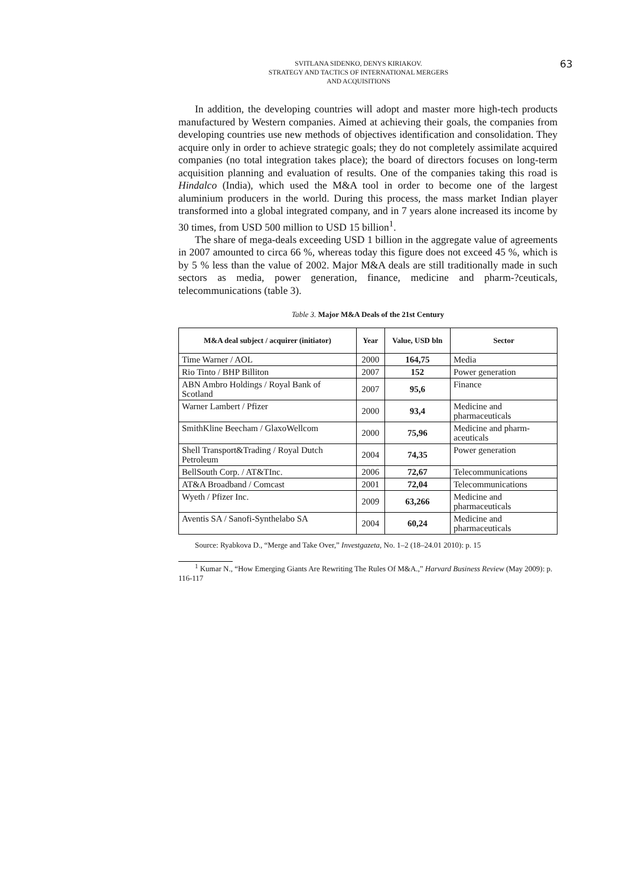SVITLANA SIDENKO, DENYS KIRIAKOV.
STRATEGY AND TACTICS OF INTERNATIONAL MERGERS
AND ACQUISITIONS
63
In addition, the developing countries will adopt and master more high-tech products manufactured by Western companies. Aimed at achieving their goals, the companies from developing countries use new methods of objectives identification and consolidation. They acquire only in order to achieve strategic goals; they do not completely assimilate acquired companies (no total integration takes place); the board of directors focuses on long-term acquisition planning and evaluation of results. One of the companies taking this road is Hindalco (India), which used the M&A tool in order to become one of the largest aluminium producers in the world. During this process, the mass market Indian player transformed into a global integrated company, and in 7 years alone increased its income by 30 times, from USD 500 million to USD 15 billion<sup>1</sup>.
The share of mega-deals exceeding USD 1 billion in the aggregate value of agreements in 2007 amounted to circa 66 %, whereas today this figure does not exceed 45 %, which is by 5 % less than the value of 2002. Major M&A deals are still traditionally made in such sectors as media, power generation, finance, medicine and pharm-?ceuticals, telecommunications (table 3).
Table 3. Major M&A Deals of the 21st Century
| M&A deal subject / acquirer (initiator) | Year | Value, USD bln | Sector |
| --- | --- | --- | --- |
| Time Warner / AOL | 2000 | 164,75 | Media |
| Rio Tinto / BHP Billiton | 2007 | 152 | Power generation |
| ABN Ambro Holdings / Royal Bank of Scotland | 2007 | 95,6 | Finance |
| Warner Lambert / Pfizer | 2000 | 93,4 | Medicine and pharmaceuticals |
| SmithKline Beecham / GlaxoWellcom | 2000 | 75,96 | Medicine and pharm-aceuticals |
| Shell Transport&Trading / Royal Dutch Petroleum | 2004 | 74,35 | Power generation |
| BellSouth Corp. / AT&TInc. | 2006 | 72,67 | Telecommunications |
| AT&A Broadband / Comcast | 2001 | 72,04 | Telecommunications |
| Wyeth / Pfizer Inc. | 2009 | 63,266 | Medicine and pharmaceuticals |
| Aventis SA / Sanofi-Synthelabo SA | 2004 | 60,24 | Medicine and pharmaceuticals |
Source: Ryabkova D., “Merge and Take Over,” Investgazeta, No. 1–2 (18–24.01 2010): p. 15
<sup>1</sup> Kumar N., “How Emerging Giants Are Rewriting The Rules Of M&A.,” Harvard Business Review (May 2009): p. 116-117